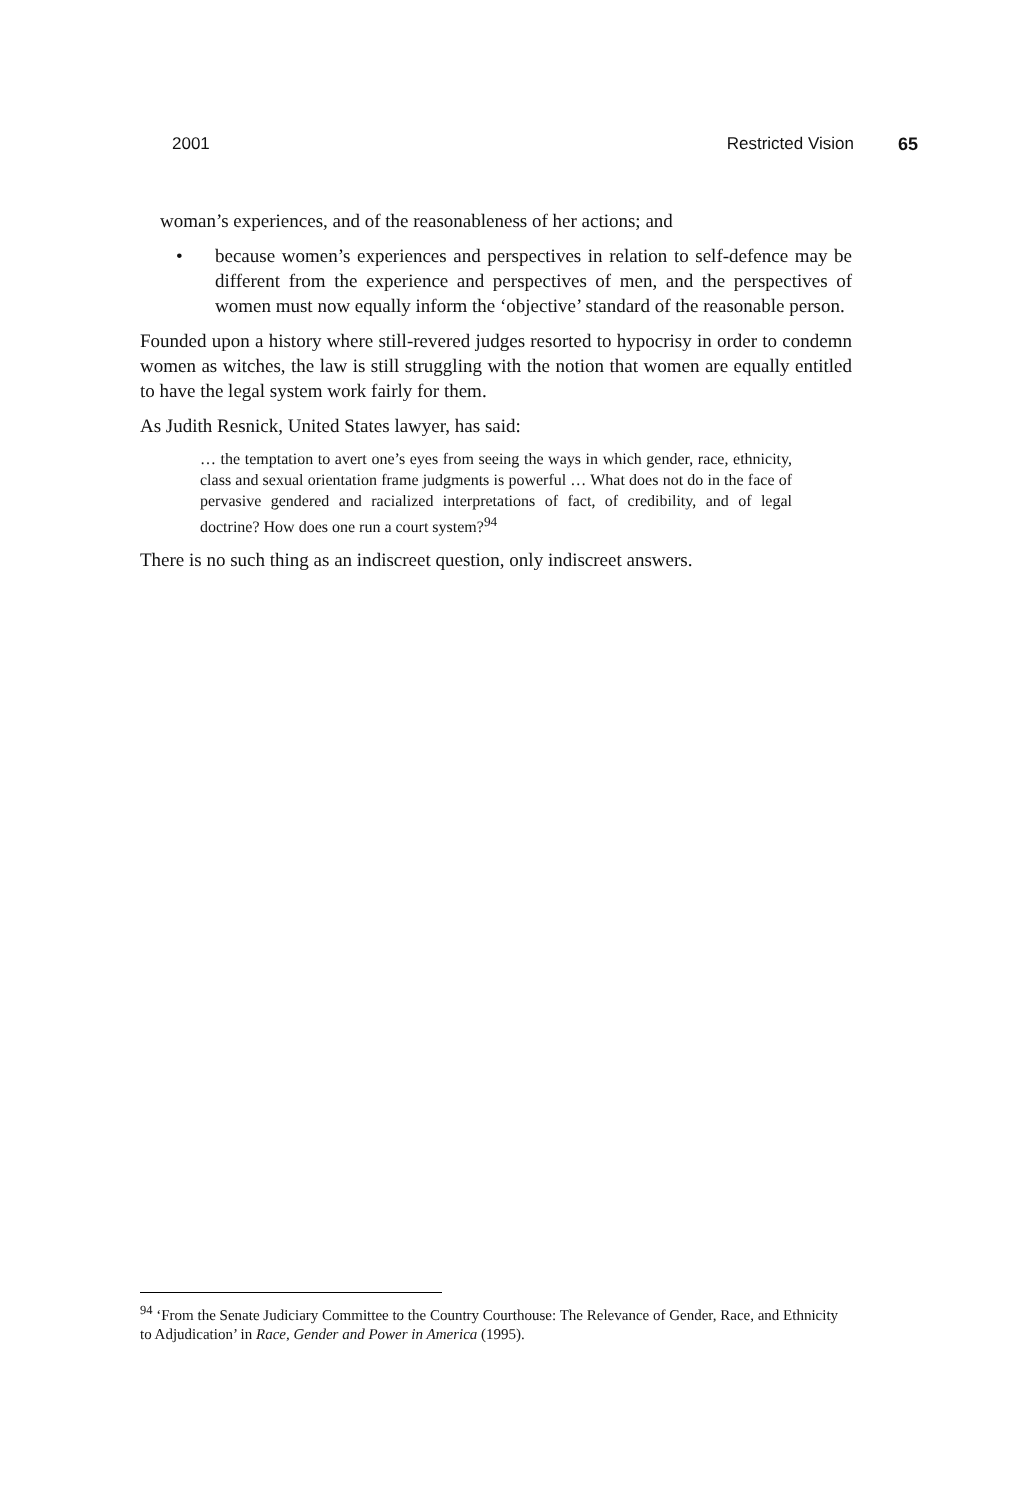2001 Restricted Vision 65
woman’s experiences, and of the reasonableness of her actions; and
• because women’s experiences and perspectives in relation to self-defence may be different from the experience and perspectives of men, and the perspectives of women must now equally inform the ‘objective’ standard of the reasonable person.
Founded upon a history where still-revered judges resorted to hypocrisy in order to condemn women as witches, the law is still struggling with the notion that women are equally entitled to have the legal system work fairly for them.
As Judith Resnick, United States lawyer, has said:
… the temptation to avert one’s eyes from seeing the ways in which gender, race, ethnicity, class and sexual orientation frame judgments is powerful … What does not do in the face of pervasive gendered and racialized interpretations of fact, of credibility, and of legal doctrine? How does one run a court system?<sup>94</sup>
There is no such thing as an indiscreet question, only indiscreet answers.
<sup>94</sup> ‘From the Senate Judiciary Committee to the Country Courthouse: The Relevance of Gender, Race, and Ethnicity to Adjudication’ in Race, Gender and Power in America (1995).